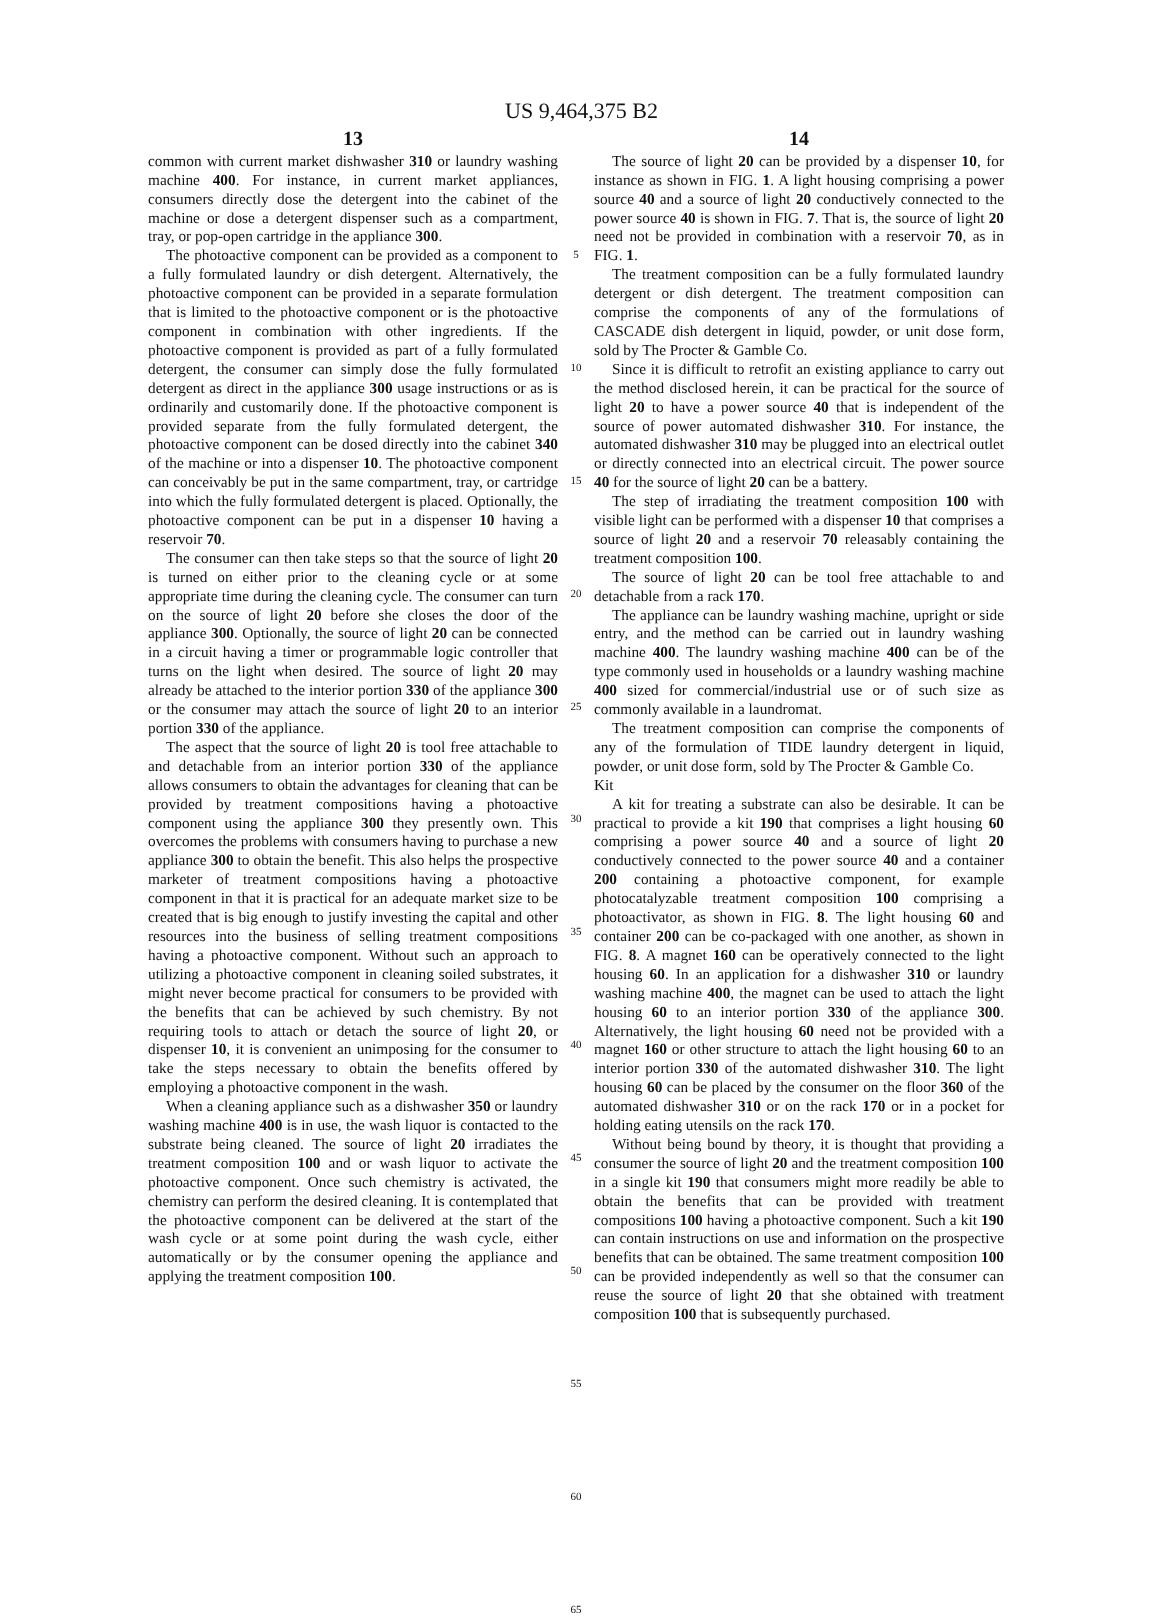US 9,464,375 B2
13
common with current market dishwasher 310 or laundry washing machine 400. For instance, in current market appliances, consumers directly dose the detergent into the cabinet of the machine or dose a detergent dispenser such as a compartment, tray, or pop-open cartridge in the appliance 300.
The photoactive component can be provided as a component to a fully formulated laundry or dish detergent. Alternatively, the photoactive component can be provided in a separate formulation that is limited to the photoactive component or is the photoactive component in combination with other ingredients. If the photoactive component is provided as part of a fully formulated detergent, the consumer can simply dose the fully formulated detergent as direct in the appliance 300 usage instructions or as is ordinarily and customarily done. If the photoactive component is provided separate from the fully formulated detergent, the photoactive component can be dosed directly into the cabinet 340 of the machine or into a dispenser 10. The photoactive component can conceivably be put in the same compartment, tray, or cartridge into which the fully formulated detergent is placed. Optionally, the photoactive component can be put in a dispenser 10 having a reservoir 70.
The consumer can then take steps so that the source of light 20 is turned on either prior to the cleaning cycle or at some appropriate time during the cleaning cycle. The consumer can turn on the source of light 20 before she closes the door of the appliance 300. Optionally, the source of light 20 can be connected in a circuit having a timer or programmable logic controller that turns on the light when desired. The source of light 20 may already be attached to the interior portion 330 of the appliance 300 or the consumer may attach the source of light 20 to an interior portion 330 of the appliance.
The aspect that the source of light 20 is tool free attachable to and detachable from an interior portion 330 of the appliance allows consumers to obtain the advantages for cleaning that can be provided by treatment compositions having a photoactive component using the appliance 300 they presently own. This overcomes the problems with consumers having to purchase a new appliance 300 to obtain the benefit. This also helps the prospective marketer of treatment compositions having a photoactive component in that it is practical for an adequate market size to be created that is big enough to justify investing the capital and other resources into the business of selling treatment compositions having a photoactive component. Without such an approach to utilizing a photoactive component in cleaning soiled substrates, it might never become practical for consumers to be provided with the benefits that can be achieved by such chemistry. By not requiring tools to attach or detach the source of light 20, or dispenser 10, it is convenient an unimposing for the consumer to take the steps necessary to obtain the benefits offered by employing a photoactive component in the wash.
When a cleaning appliance such as a dishwasher 350 or laundry washing machine 400 is in use, the wash liquor is contacted to the substrate being cleaned. The source of light 20 irradiates the treatment composition 100 and or wash liquor to activate the photoactive component. Once such chemistry is activated, the chemistry can perform the desired cleaning. It is contemplated that the photoactive component can be delivered at the start of the wash cycle or at some point during the wash cycle, either automatically or by the consumer opening the appliance and applying the treatment composition 100.
5
10
15
20
25
30
35
40
45
50
55
60
65
14
The source of light 20 can be provided by a dispenser 10, for instance as shown in FIG. 1. A light housing comprising a power source 40 and a source of light 20 conductively connected to the power source 40 is shown in FIG. 7. That is, the source of light 20 need not be provided in combination with a reservoir 70, as in FIG. 1.
The treatment composition can be a fully formulated laundry detergent or dish detergent. The treatment composition can comprise the components of any of the formulations of CASCADE dish detergent in liquid, powder, or unit dose form, sold by The Procter & Gamble Co.
Since it is difficult to retrofit an existing appliance to carry out the method disclosed herein, it can be practical for the source of light 20 to have a power source 40 that is independent of the source of power automated dishwasher 310. For instance, the automated dishwasher 310 may be plugged into an electrical outlet or directly connected into an electrical circuit. The power source 40 for the source of light 20 can be a battery.
The step of irradiating the treatment composition 100 with visible light can be performed with a dispenser 10 that comprises a source of light 20 and a reservoir 70 releasably containing the treatment composition 100.
The source of light 20 can be tool free attachable to and detachable from a rack 170.
The appliance can be laundry washing machine, upright or side entry, and the method can be carried out in laundry washing machine 400. The laundry washing machine 400 can be of the type commonly used in households or a laundry washing machine 400 sized for commercial/industrial use or of such size as commonly available in a laundromat.
The treatment composition can comprise the components of any of the formulation of TIDE laundry detergent in liquid, powder, or unit dose form, sold by The Procter & Gamble Co.
Kit
A kit for treating a substrate can also be desirable. It can be practical to provide a kit 190 that comprises a light housing 60 comprising a power source 40 and a source of light 20 conductively connected to the power source 40 and a container 200 containing a photoactive component, for example photocatalyzable treatment composition 100 comprising a photoactivator, as shown in FIG. 8. The light housing 60 and container 200 can be co-packaged with one another, as shown in FIG. 8. A magnet 160 can be operatively connected to the light housing 60. In an application for a dishwasher 310 or laundry washing machine 400, the magnet can be used to attach the light housing 60 to an interior portion 330 of the appliance 300. Alternatively, the light housing 60 need not be provided with a magnet 160 or other structure to attach the light housing 60 to an interior portion 330 of the automated dishwasher 310. The light housing 60 can be placed by the consumer on the floor 360 of the automated dishwasher 310 or on the rack 170 or in a pocket for holding eating utensils on the rack 170.
Without being bound by theory, it is thought that providing a consumer the source of light 20 and the treatment composition 100 in a single kit 190 that consumers might more readily be able to obtain the benefits that can be provided with treatment compositions 100 having a photoactive component. Such a kit 190 can contain instructions on use and information on the prospective benefits that can be obtained. The same treatment composition 100 can be provided independently as well so that the consumer can reuse the source of light 20 that she obtained with treatment composition 100 that is subsequently purchased.